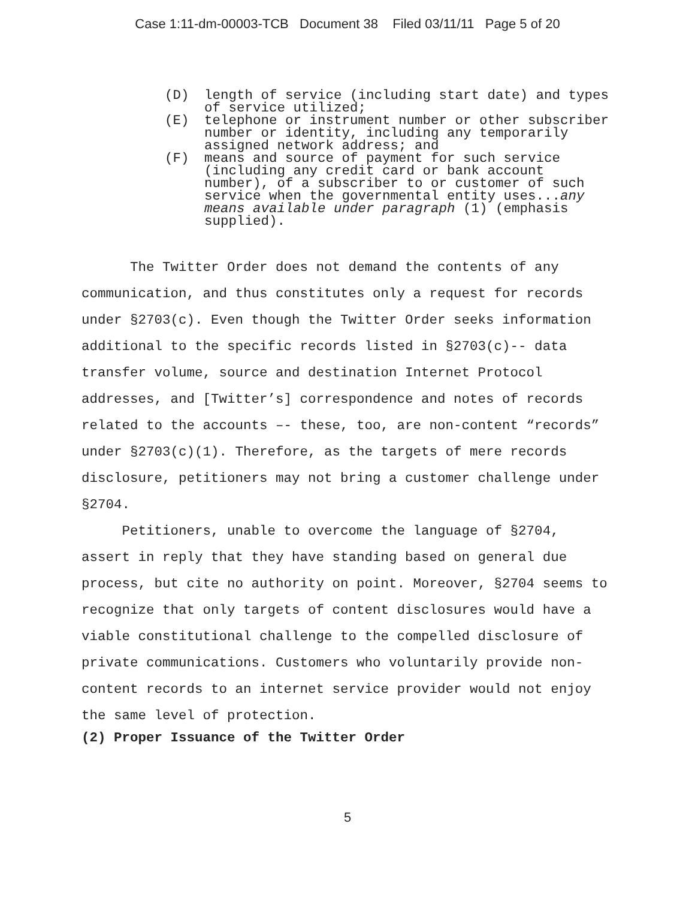Case 1:11-dm-00003-TCB Document 38 Filed 03/11/11 Page 5 of 20
(D) length of service (including start date) and types
of service utilized;
(E) telephone or instrument number or other subscriber
number or identity, including any temporarily
assigned network address; and
(F) means and source of payment for such service
(including any credit card or bank account
number), of a subscriber to or customer of such
service when the governmental entity uses...any
means available under paragraph (1) (emphasis
supplied).
The Twitter Order does not demand the contents of any communication, and thus constitutes only a request for records under §2703(c). Even though the Twitter Order seeks information additional to the specific records listed in §2703(c)-- data transfer volume, source and destination Internet Protocol addresses, and [Twitter’s] correspondence and notes of records related to the accounts –- these, too, are non-content “records” under §2703(c)(1). Therefore, as the targets of mere records disclosure, petitioners may not bring a customer challenge under §2704.
Petitioners, unable to overcome the language of §2704, assert in reply that they have standing based on general due process, but cite no authority on point. Moreover, §2704 seems to recognize that only targets of content disclosures would have a viable constitutional challenge to the compelled disclosure of private communications. Customers who voluntarily provide non-content records to an internet service provider would not enjoy the same level of protection.
(2) Proper Issuance of the Twitter Order
5